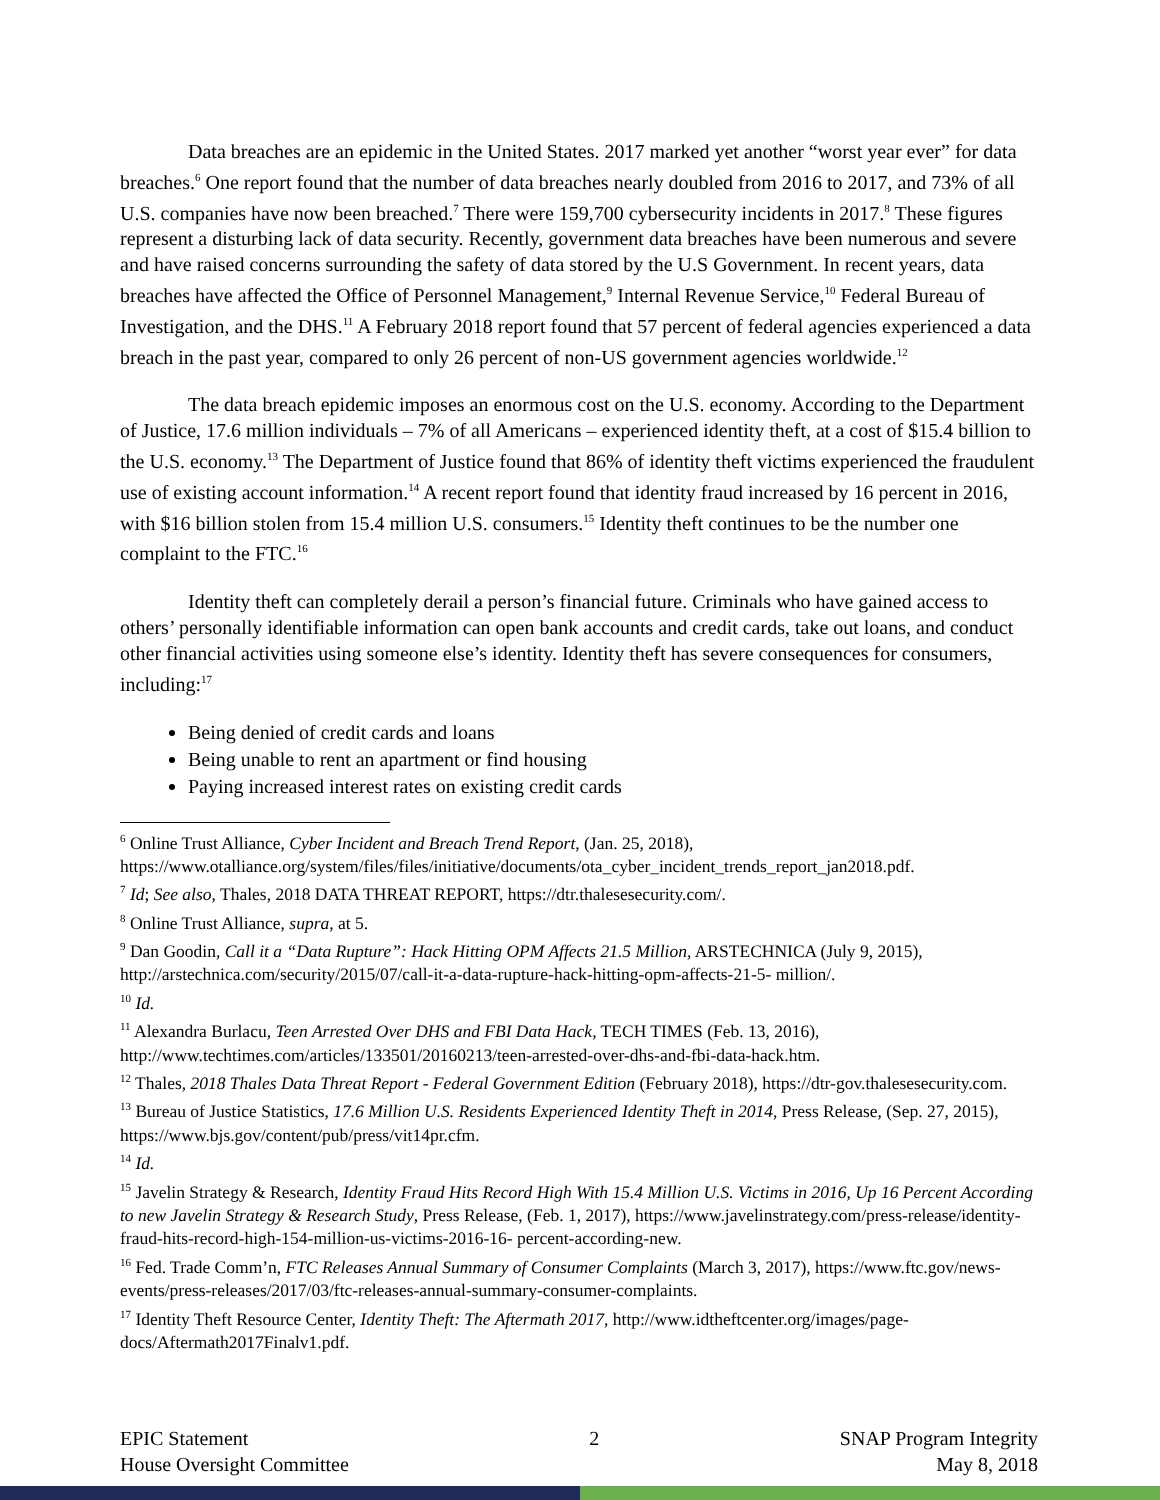Data breaches are an epidemic in the United States. 2017 marked yet another “worst year ever” for data breaches.<sup>6</sup> One report found that the number of data breaches nearly doubled from 2016 to 2017, and 73% of all U.S. companies have now been breached.<sup>7</sup> There were 159,700 cybersecurity incidents in 2017.<sup>8</sup> These figures represent a disturbing lack of data security. Recently, government data breaches have been numerous and severe and have raised concerns surrounding the safety of data stored by the U.S Government. In recent years, data breaches have affected the Office of Personnel Management,<sup>9</sup> Internal Revenue Service,<sup>10</sup> Federal Bureau of Investigation, and the DHS.<sup>11</sup> A February 2018 report found that 57 percent of federal agencies experienced a data breach in the past year, compared to only 26 percent of non-US government agencies worldwide.<sup>12</sup>
The data breach epidemic imposes an enormous cost on the U.S. economy. According to the Department of Justice, 17.6 million individuals – 7% of all Americans – experienced identity theft, at a cost of $15.4 billion to the U.S. economy.<sup>13</sup> The Department of Justice found that 86% of identity theft victims experienced the fraudulent use of existing account information.<sup>14</sup> A recent report found that identity fraud increased by 16 percent in 2016, with $16 billion stolen from 15.4 million U.S. consumers.<sup>15</sup> Identity theft continues to be the number one complaint to the FTC.<sup>16</sup>
Identity theft can completely derail a person’s financial future. Criminals who have gained access to others’ personally identifiable information can open bank accounts and credit cards, take out loans, and conduct other financial activities using someone else’s identity. Identity theft has severe consequences for consumers, including:<sup>17</sup>
Being denied of credit cards and loans
Being unable to rent an apartment or find housing
Paying increased interest rates on existing credit cards
<sup>6</sup> Online Trust Alliance, Cyber Incident and Breach Trend Report, (Jan. 25, 2018), https://www.otalliance.org/system/files/files/initiative/documents/ota_cyber_incident_trends_report_jan2018.pdf.
<sup>7</sup> Id; See also, Thales, 2018 DATA THREAT REPORT, https://dtr.thalesesecurity.com/.
<sup>8</sup> Online Trust Alliance, supra, at 5.
<sup>9</sup> Dan Goodin, Call it a “Data Rupture”: Hack Hitting OPM Affects 21.5 Million, ARSTECHNICA (July 9, 2015), http://arstechnica.com/security/2015/07/call-it-a-data-rupture-hack-hitting-opm-affects-21-5- million/.
<sup>10</sup> Id.
<sup>11</sup> Alexandra Burlacu, Teen Arrested Over DHS and FBI Data Hack, TECH TIMES (Feb. 13, 2016), http://www.techtimes.com/articles/133501/20160213/teen-arrested-over-dhs-and-fbi-data-hack.htm.
<sup>12</sup> Thales, 2018 Thales Data Threat Report - Federal Government Edition (February 2018), https://dtr-gov.thalesesecurity.com.
<sup>13</sup> Bureau of Justice Statistics, 17.6 Million U.S. Residents Experienced Identity Theft in 2014, Press Release, (Sep. 27, 2015), https://www.bjs.gov/content/pub/press/vit14pr.cfm.
<sup>14</sup> Id.
<sup>15</sup> Javelin Strategy & Research, Identity Fraud Hits Record High With 15.4 Million U.S. Victims in 2016, Up 16 Percent According to new Javelin Strategy & Research Study, Press Release, (Feb. 1, 2017), https://www.javelinstrategy.com/press-release/identity-fraud-hits-record-high-154-million-us-victims-2016-16- percent-according-new.
<sup>16</sup> Fed. Trade Comm’n, FTC Releases Annual Summary of Consumer Complaints (March 3, 2017), https://www.ftc.gov/news-events/press-releases/2017/03/ftc-releases-annual-summary-consumer-complaints.
<sup>17</sup> Identity Theft Resource Center, Identity Theft: The Aftermath 2017, http://www.idtheftcenter.org/images/page- docs/Aftermath2017Finalv1.pdf.
EPIC Statement
House Oversight Committee
2 SNAP Program Integrity
May 8, 2018